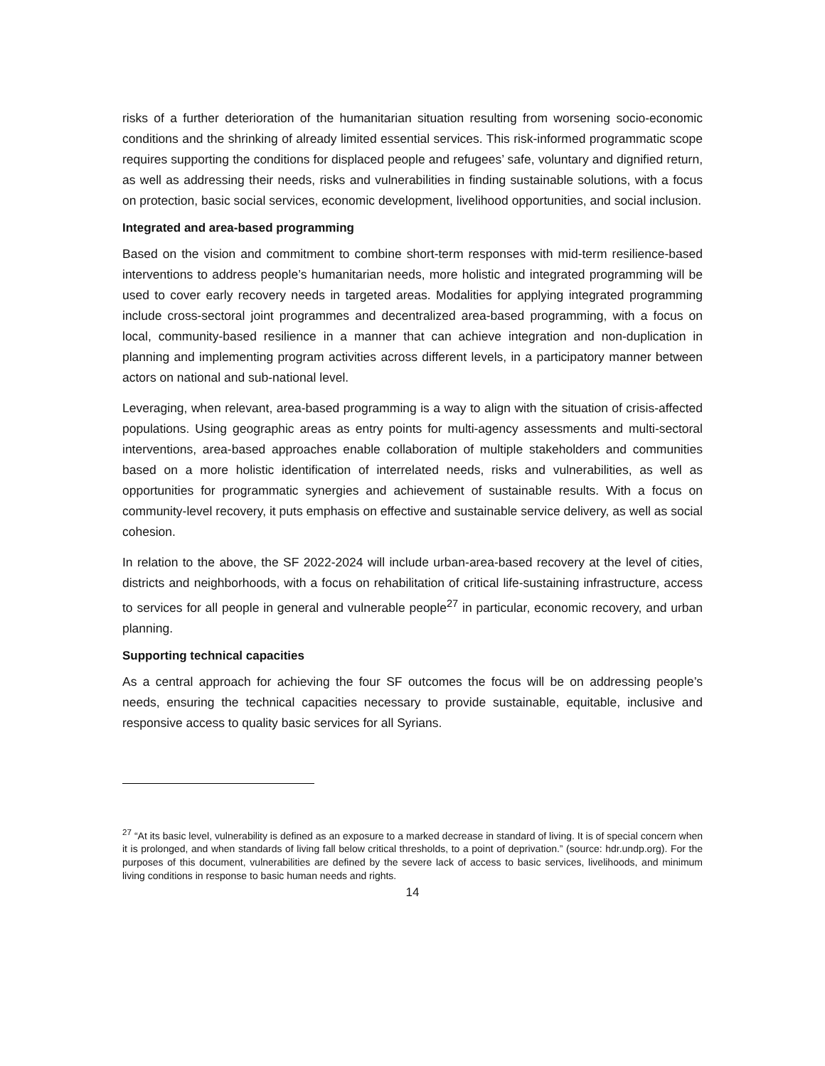risks of a further deterioration of the humanitarian situation resulting from worsening socio-economic conditions and the shrinking of already limited essential services. This risk-informed programmatic scope requires supporting the conditions for displaced people and refugees’ safe, voluntary and dignified return, as well as addressing their needs, risks and vulnerabilities in finding sustainable solutions, with a focus on protection, basic social services, economic development, livelihood opportunities, and social inclusion.
Integrated and area-based programming
Based on the vision and commitment to combine short-term responses with mid-term resilience-based interventions to address people’s humanitarian needs, more holistic and integrated programming will be used to cover early recovery needs in targeted areas. Modalities for applying integrated programming include cross-sectoral joint programmes and decentralized area-based programming, with a focus on local, community-based resilience in a manner that can achieve integration and non-duplication in planning and implementing program activities across different levels, in a participatory manner between actors on national and sub-national level.
Leveraging, when relevant, area-based programming is a way to align with the situation of crisis-affected populations. Using geographic areas as entry points for multi-agency assessments and multi-sectoral interventions, area-based approaches enable collaboration of multiple stakeholders and communities based on a more holistic identification of interrelated needs, risks and vulnerabilities, as well as opportunities for programmatic synergies and achievement of sustainable results. With a focus on community-level recovery, it puts emphasis on effective and sustainable service delivery, as well as social cohesion.
In relation to the above, the SF 2022-2024 will include urban-area-based recovery at the level of cities, districts and neighborhoods, with a focus on rehabilitation of critical life-sustaining infrastructure, access to services for all people in general and vulnerable people<sup>27</sup> in particular, economic recovery, and urban planning.
Supporting technical capacities
As a central approach for achieving the four SF outcomes the focus will be on addressing people’s needs, ensuring the technical capacities necessary to provide sustainable, equitable, inclusive and responsive access to quality basic services for all Syrians.
<sup>27</sup> “At its basic level, vulnerability is defined as an exposure to a marked decrease in standard of living. It is of special concern when it is prolonged, and when standards of living fall below critical thresholds, to a point of deprivation.” (source: hdr.undp.org). For the purposes of this document, vulnerabilities are defined by the severe lack of access to basic services, livelihoods, and minimum living conditions in response to basic human needs and rights.
14